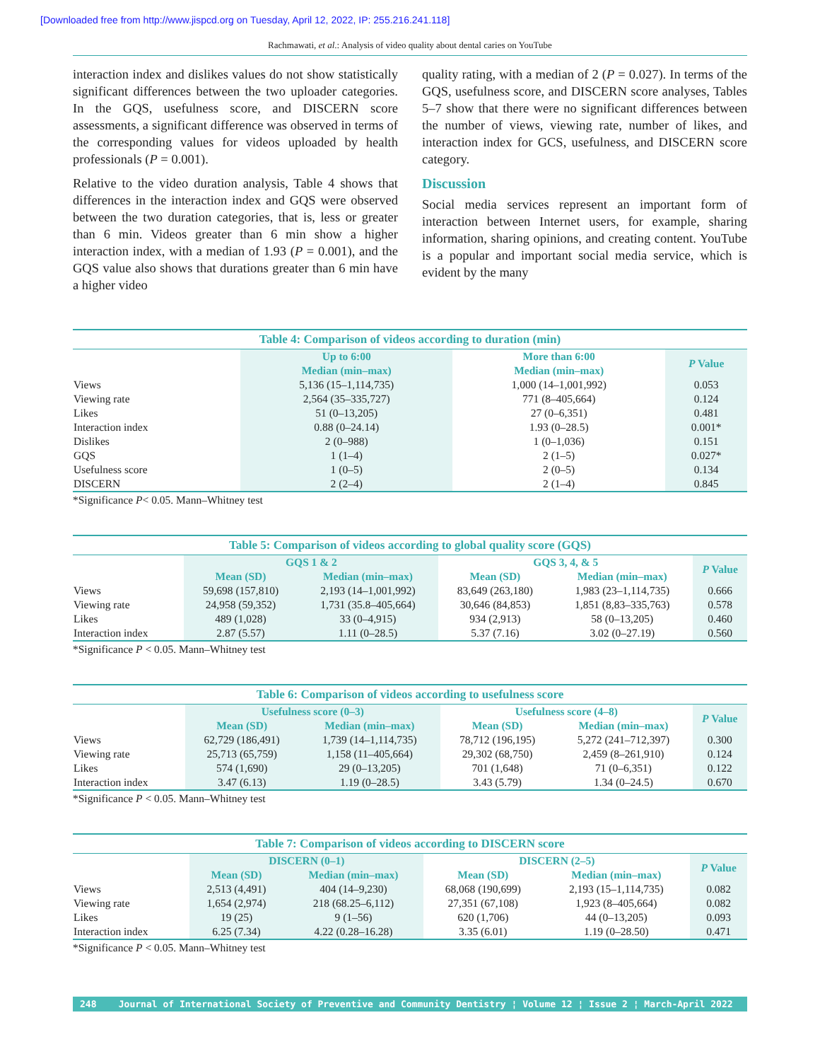[Downloaded free from http://www.jispcd.org on Tuesday, April 12, 2022, IP: 255.216.241.118]
Rachmawati, et al.: Analysis of video quality about dental caries on YouTube
interaction index and dislikes values do not show statistically significant differences between the two uploader categories. In the GQS, usefulness score, and DISCERN score assessments, a significant difference was observed in terms of the corresponding values for videos uploaded by health professionals (P = 0.001).
Relative to the video duration analysis, Table 4 shows that differences in the interaction index and GQS were observed between the two duration categories, that is, less or greater than 6 min. Videos greater than 6 min show a higher interaction index, with a median of 1.93 (P = 0.001), and the GQS value also shows that durations greater than 6 min have a higher video
quality rating, with a median of 2 (P = 0.027). In terms of the GQS, usefulness score, and DISCERN score analyses, Tables 5–7 show that there were no significant differences between the number of views, viewing rate, number of likes, and interaction index for GCS, usefulness, and DISCERN score category.
Discussion
Social media services represent an important form of interaction between Internet users, for example, sharing information, sharing opinions, and creating content. YouTube is a popular and important social media service, which is evident by the many
Table 4: Comparison of videos according to duration (min)
| | Up to 6:00 | More than 6:00 | P Value |
| --- | --- | --- | --- |
| | Median (min–max) | Median (min–max) | |
| Views | 5,136 (15–1,114,735) | 1,000 (14–1,001,992) | 0.053 |
| Viewing rate | 2,564 (35–335,727) | 771 (8–405,664) | 0.124 |
| Likes | 51 (0–13,205) | 27 (0–6,351) | 0.481 |
| Interaction index | 0.88 (0–24.14) | 1.93 (0–28.5) | 0.001* |
| Dislikes | 2 (0–988) | 1 (0–1,036) | 0.151 |
| GQS | 1 (1–4) | 2 (1–5) | 0.027* |
| Usefulness score | 1 (0–5) | 2 (0–5) | 0.134 |
| DISCERN | 2 (2–4) | 2 (1–4) | 0.845 |
*Significance P< 0.05. Mann–Whitney test
Table 5: Comparison of videos according to global quality score (GQS)
| | GQS 1 & 2 | | GQS 3, 4, & 5 | | P Value |
| --- | --- | --- | --- | --- | --- |
| | Mean (SD) | Median (min–max) | Mean (SD) | Median (min–max) | |
| Views | 59,698 (157,810) | 2,193 (14–1,001,992) | 83,649 (263,180) | 1,983 (23–1,114,735) | 0.666 |
| Viewing rate | 24,958 (59,352) | 1,731 (35.8–405,664) | 30,646 (84,853) | 1,851 (8,83–335,763) | 0.578 |
| Likes | 489 (1,028) | 33 (0–4,915) | 934 (2,913) | 58 (0–13,205) | 0.460 |
| Interaction index | 2.87 (5.57) | 1.11 (0–28.5) | 5.37 (7.16) | 3.02 (0–27.19) | 0.560 |
*Significance P < 0.05. Mann–Whitney test
Table 6: Comparison of videos according to usefulness score
| | Usefulness score (0–3) | | Usefulness score (4–8) | | P Value |
| --- | --- | --- | --- | --- | --- |
| | Mean (SD) | Median (min–max) | Mean (SD) | Median (min–max) | |
| Views | 62,729 (186,491) | 1,739 (14–1,114,735) | 78,712 (196,195) | 5,272 (241–712,397) | 0.300 |
| Viewing rate | 25,713 (65,759) | 1,158 (11–405,664) | 29,302 (68,750) | 2,459 (8–261,910) | 0.124 |
| Likes | 574 (1,690) | 29 (0–13,205) | 701 (1,648) | 71 (0–6,351) | 0.122 |
| Interaction index | 3.47 (6.13) | 1.19 (0–28.5) | 3.43 (5.79) | 1.34 (0–24.5) | 0.670 |
*Significance P < 0.05. Mann–Whitney test
Table 7: Comparison of videos according to DISCERN score
| | DISCERN (0–1) | | DISCERN (2–5) | | P Value |
| --- | --- | --- | --- | --- | --- |
| | Mean (SD) | Median (min–max) | Mean (SD) | Median (min–max) | |
| Views | 2,513 (4,491) | 404 (14–9,230) | 68,068 (190,699) | 2,193 (15–1,114,735) | 0.082 |
| Viewing rate | 1,654 (2,974) | 218 (68.25–6,112) | 27,351 (67,108) | 1,923 (8–405,664) | 0.082 |
| Likes | 19 (25) | 9 (1–56) | 620 (1,706) | 44 (0–13,205) | 0.093 |
| Interaction index | 6.25 (7.34) | 4.22 (0.28–16.28) | 3.35 (6.01) | 1.19 (0–28.50) | 0.471 |
*Significance P < 0.05. Mann–Whitney test
248 Journal of International Society of Preventive and Community Dentistry ¦ Volume 12 ¦ Issue 2 ¦ March-April 2022